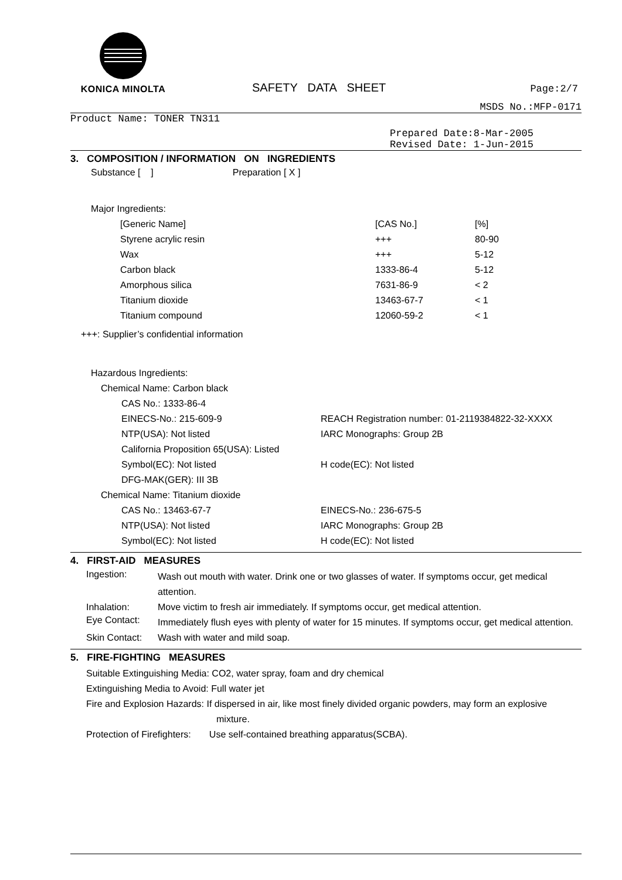KONICA MINOLTA
SAFETY DATA SHEET
Page:2/7
MSDS No.:MFP-0171
Product Name: TONER TN311
Prepared Date:8-Mar-2005
Revised Date: 1-Jun-2015
3. COMPOSITION / INFORMATION ON INGREDIENTS
Substance [ ] Preparation [ X ]
Major Ingredients:
| [Generic Name] | [CAS No.] | [%] |
| Styrene acrylic resin | +++ | 80-90 |
| Wax | +++ | 5-12 |
| Carbon black | 1333-86-4 | 5-12 |
| Amorphous silica | 7631-86-9 | < 2 |
| Titanium dioxide | 13463-67-7 | < 1 |
| Titanium compound | 12060-59-2 | < 1 |
+++: Supplier’s confidential information
Hazardous Ingredients:
Chemical Name: Carbon black
| CAS No.: 1333-86-4 | |
| EINECS-No.: 215-609-9 | REACH Registration number: 01-2119384822-32-XXXX |
| NTP(USA): Not listed | IARC Monographs: Group 2B |
| California Proposition 65(USA): Listed | |
| Symbol(EC): Not listed | H code(EC): Not listed |
| DFG-MAK(GER): III 3B | |
Chemical Name: Titanium dioxide
| CAS No.: 13463-67-7 | EINECS-No.: 236-675-5 |
| NTP(USA): Not listed | IARC Monographs: Group 2B |
| Symbol(EC): Not listed | H code(EC): Not listed |
4. FIRST-AID MEASURES
| Ingestion: | Wash out mouth with water. Drink one or two glasses of water. If symptoms occur, get medical attention. |
| Inhalation: | Move victim to fresh air immediately. If symptoms occur, get medical attention. |
| Eye Contact: | Immediately flush eyes with plenty of water for 15 minutes. If symptoms occur, get medical attention. |
| Skin Contact: | Wash with water and mild soap. |
5. FIRE-FIGHTING MEASURES
Suitable Extinguishing Media: CO2, water spray, foam and dry chemical
Extinguishing Media to Avoid: Full water jet
Fire and Explosion Hazards: If dispersed in air, like most finely divided organic powders, may form an explosive
mixture.
Protection of Firefighters: Use self-contained breathing apparatus(SCBA).